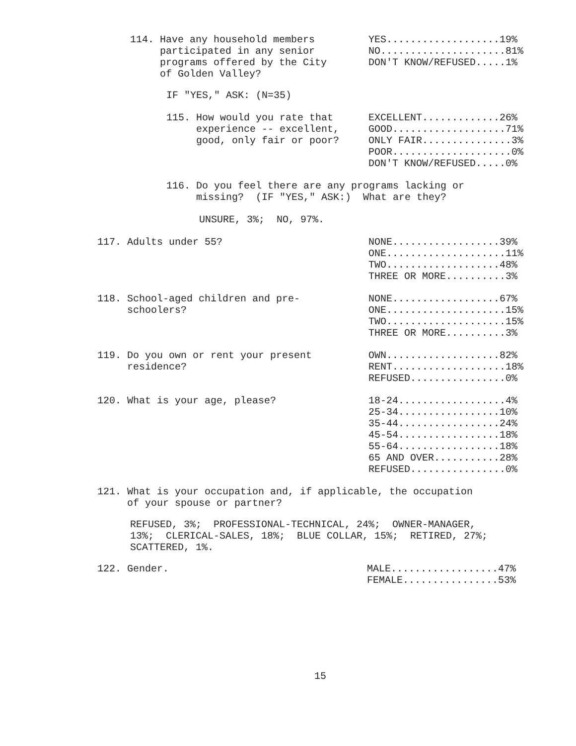114. Have any household members participated in any senior programs offered by the City of Golden Valley?
YES...................19% NO.....................81% DON'T KNOW/REFUSED.....1%
IF "YES," ASK: (N=35)
115. How would you rate that experience -- excellent, good, only fair or poor?
EXCELLENT.............26% GOOD...................71% ONLY FAIR...............3% POOR....................0% DON'T KNOW/REFUSED.....0%
116. Do you feel there are any programs lacking or missing? (IF "YES," ASK:) What are they?
UNSURE, 3%; NO, 97%.
117. Adults under 55?
NONE..................39% ONE....................11% TWO...................48% THREE OR MORE..........3%
118. School-aged children and pre- schoolers?
NONE..................67% ONE....................15% TWO....................15% THREE OR MORE..........3%
119. Do you own or rent your present residence?
OWN...................82% RENT...................18% REFUSED................0%
120. What is your age, please?
18-24..................4% 25-34.................10% 35-44.................24% 45-54.................18% 55-64.................18% 65 AND OVER...........28% REFUSED................0%
121. What is your occupation and, if applicable, the occupation of your spouse or partner?
REFUSED, 3%; PROFESSIONAL-TECHNICAL, 24%; OWNER-MANAGER, 13%; CLERICAL-SALES, 18%; BLUE COLLAR, 15%; RETIRED, 27%; SCATTERED, 1%.
122. Gender.
MALE..................47% FEMALE................53%
15